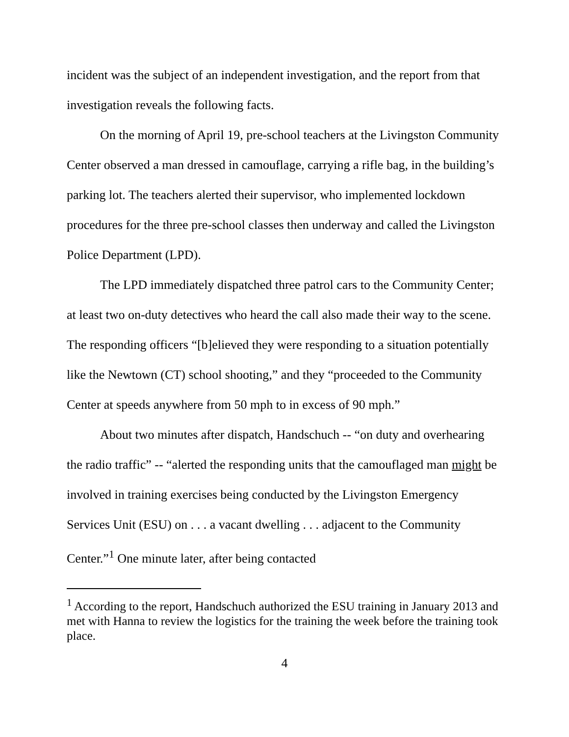incident was the subject of an independent investigation, and the report from that investigation reveals the following facts.
On the morning of April 19, pre-school teachers at the Livingston Community Center observed a man dressed in camouflage, carrying a rifle bag, in the building’s parking lot. The teachers alerted their supervisor, who implemented lockdown procedures for the three pre-school classes then underway and called the Livingston Police Department (LPD).
The LPD immediately dispatched three patrol cars to the Community Center; at least two on-duty detectives who heard the call also made their way to the scene. The responding officers “[b]elieved they were responding to a situation potentially like the Newtown (CT) school shooting,” and they “proceeded to the Community Center at speeds anywhere from 50 mph to in excess of 90 mph.”
About two minutes after dispatch, Handschuch -- “on duty and overhearing the radio traffic” -- “alerted the responding units that the camouflaged man might be involved in training exercises being conducted by the Livingston Emergency Services Unit (ESU) on . . . a vacant dwelling . . . adjacent to the Community Center.”<sup>1</sup> One minute later, after being contacted
<sup>1</sup> According to the report, Handschuch authorized the ESU training in January 2013 and met with Hanna to review the logistics for the training the week before the training took place.
4